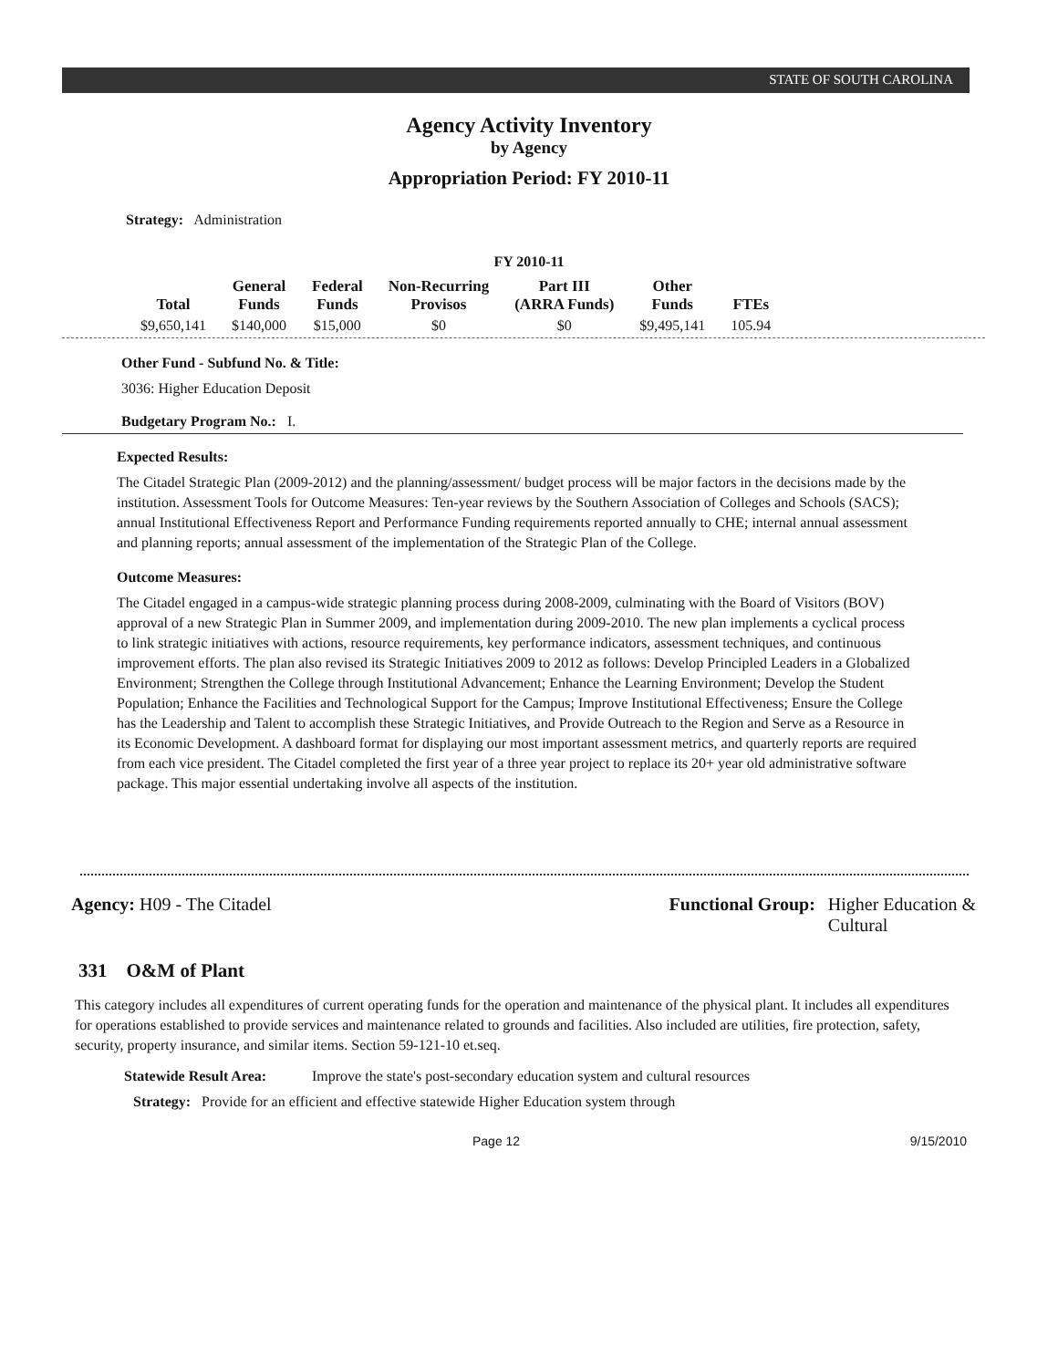STATE OF SOUTH CAROLINA
Agency Activity Inventory
by Agency
Appropriation Period: FY 2010-11
Strategy: Administration
FY 2010-11
| Total | General Funds | Federal Funds | Non-Recurring Provisos | Part III (ARRA Funds) | Other Funds | FTEs |
| --- | --- | --- | --- | --- | --- | --- |
| $9,650,141 | $140,000 | $15,000 | $0 | $0 | $9,495,141 | 105.94 |
Other Fund - Subfund No. & Title:
3036: Higher Education Deposit
Budgetary Program No.: I.
Expected Results:
The Citadel Strategic Plan (2009-2012) and the planning/assessment/ budget process will be major factors in the decisions made by the institution. Assessment Tools for Outcome Measures: Ten-year reviews by the Southern Association of Colleges and Schools (SACS); annual Institutional Effectiveness Report and Performance Funding requirements reported annually to CHE; internal annual assessment and planning reports; annual assessment of the implementation of the Strategic Plan of the College.
Outcome Measures:
The Citadel engaged in a campus-wide strategic planning process during 2008-2009, culminating with the Board of Visitors (BOV) approval of a new Strategic Plan in Summer 2009, and implementation during 2009-2010. The new plan implements a cyclical process to link strategic initiatives with actions, resource requirements, key performance indicators, assessment techniques, and continuous improvement efforts. The plan also revised its Strategic Initiatives 2009 to 2012 as follows: Develop Principled Leaders in a Globalized Environment; Strengthen the College through Institutional Advancement; Enhance the Learning Environment; Develop the Student Population; Enhance the Facilities and Technological Support for the Campus; Improve Institutional Effectiveness; Ensure the College has the Leadership and Talent to accomplish these Strategic Initiatives, and Provide Outreach to the Region and Serve as a Resource in its Economic Development. A dashboard format for displaying our most important assessment metrics, and quarterly reports are required from each vice president. The Citadel completed the first year of a three year project to replace its 20+ year old administrative software package. This major essential undertaking involve all aspects of the institution.
Agency: H09 - The Citadel Functional Group: Higher Education &
Cultural
331 O&M of Plant
This category includes all expenditures of current operating funds for the operation and maintenance of the physical plant. It includes all expenditures for operations established to provide services and maintenance related to grounds and facilities. Also included are utilities, fire protection, safety, security, property insurance, and similar items. Section 59-121-10 et.seq.
Statewide Result Area: Improve the state's post-secondary education system and cultural resources
Strategy: Provide for an efficient and effective statewide Higher Education system through
Page 12 9/15/2010